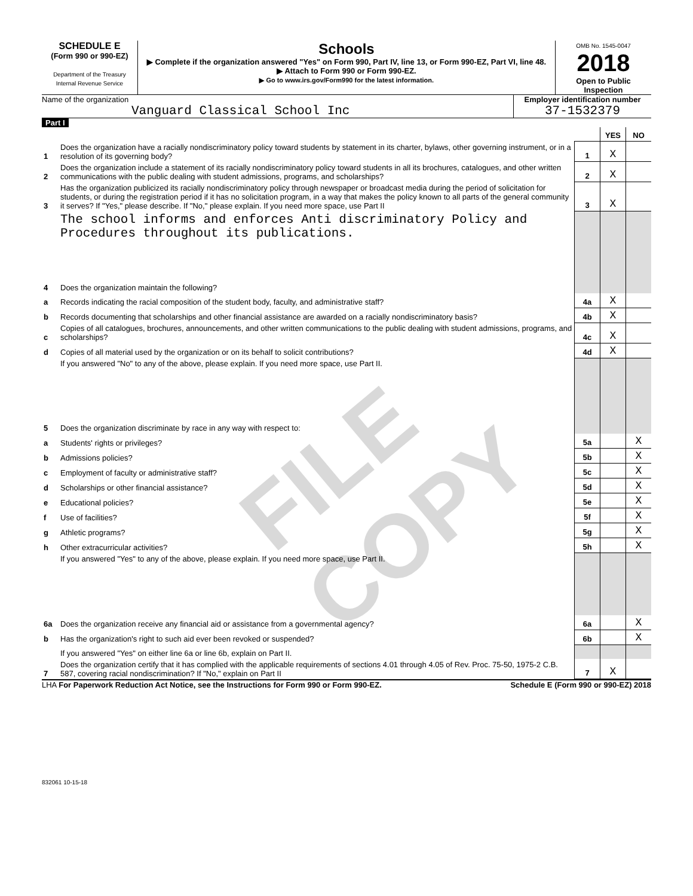SCHEDULE E
(Form 990 or 990-EZ)
Department of the Treasury
Internal Revenue Service
Schools
▶ Complete if the organization answered "Yes" on Form 990, Part IV, line 13, or Form 990-EZ, Part VI, line 48.
▶ Attach to Form 990 or Form 990-EZ.
▶ Go to www.irs.gov/Form990 for the latest information.
OMB No. 1545-0047
2018
Open to Public Inspection
Name of the organization
Vanguard Classical School Inc
Employer identification number
37-1532379
Part I
| | | | YES | NO |
| 1 | Does the organization have a racially nondiscriminatory policy toward students by statement in its charter, bylaws, other governing instrument, or in a resolution of its governing body? | 1 | X | |
| 2 | Does the organization include a statement of its racially nondiscriminatory policy toward students in all its brochures, catalogues, and other written communications with the public dealing with student admissions, programs, and scholarships? | 2 | X | |
| 3 | Has the organization publicized its racially nondiscriminatory policy through newspaper or broadcast media during the period of solicitation for students, or during the registration period if it has no solicitation program, in a way that makes the policy known to all parts of the general community it serves? If "Yes," please describe. If "No," please explain. If you need more space, use Part II | 3 | X | |
| | The school informs and enforces Anti discriminatory Policy and Procedures throughout its publications. | | | |
| 4 | Does the organization maintain the following? | | | |
| a | Records indicating the racial composition of the student body, faculty, and administrative staff? | 4a | X | |
| b | Records documenting that scholarships and other financial assistance are awarded on a racially nondiscriminatory basis? | 4b | X | |
| c | Copies of all catalogues, brochures, announcements, and other written communications to the public dealing with student admissions, programs, and scholarships? | 4c | X | |
| d | Copies of all material used by the organization or on its behalf to solicit contributions? | 4d | X | |
| | If you answered "No" to any of the above, please explain. If you need more space, use Part II. | | | |
| 5 | Does the organization discriminate by race in any way with respect to: | | | |
| a | Students' rights or privileges? | 5a | | X |
| b | Admissions policies? | 5b | | X |
| c | Employment of faculty or administrative staff? | 5c | | X |
| d | Scholarships or other financial assistance? | 5d | | X |
| e | Educational policies? | 5e | | X |
| f | Use of facilities? | 5f | | X |
| g | Athletic programs? | 5g | | X |
| h | Other extracurricular activities? | 5h | | X |
| | If you answered "Yes" to any of the above, please explain. If you need more space, use Part II. | | | |
| 6a | Does the organization receive any financial aid or assistance from a governmental agency? | 6a | | X |
| b | Has the organization's right to such aid ever been revoked or suspended? | 6b | | X |
| | If you answered "Yes" on either line 6a or line 6b, explain on Part II. | | | |
| 7 | Does the organization certify that it has complied with the applicable requirements of sections 4.01 through 4.05 of Rev. Proc. 75-50, 1975-2 C.B. 587, covering racial nondiscrimination? If "No," explain on Part II | 7 | X | |
LHA For Paperwork Reduction Act Notice, see the Instructions for Form 990 or Form 990-EZ. Schedule E (Form 990 or 990-EZ) 2018
832061 10-15-18
FILE COPY